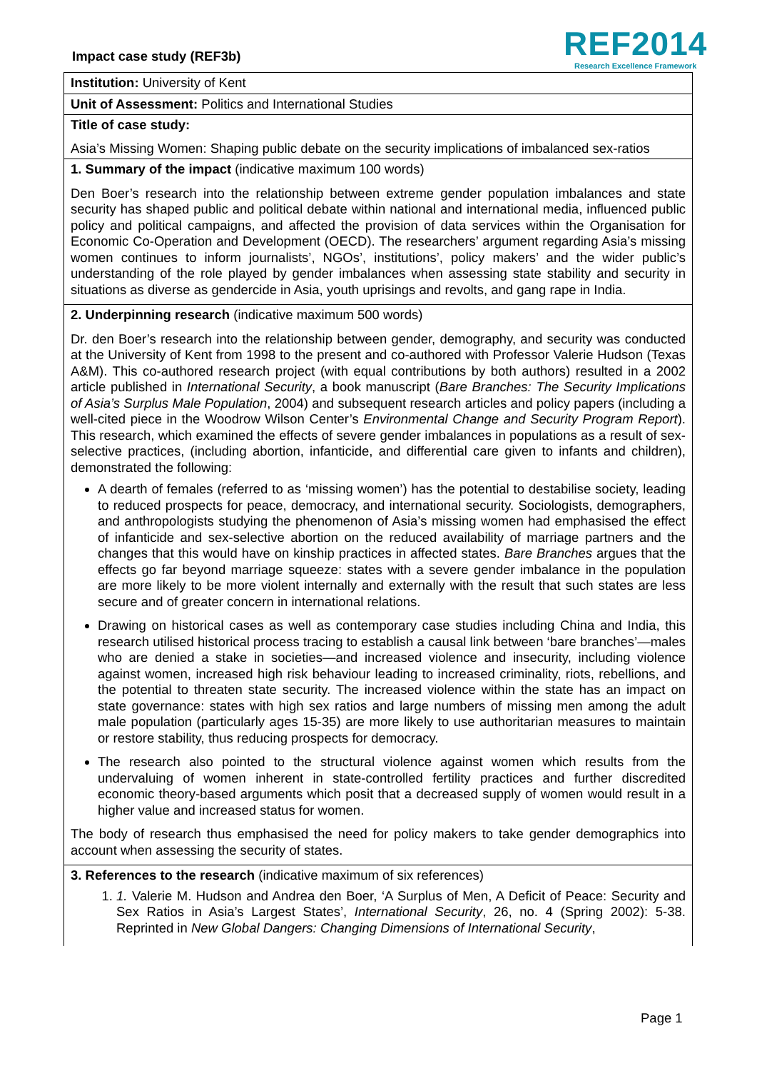Impact case study (REF3b)
REF2014
Research Excellence Framework
| Institution: University of Kent |
| Unit of Assessment: Politics and International Studies |
| Title of case study: Asia’s Missing Women: Shaping public debate on the security implications of imbalanced sex-ratios |
| 1. Summary of the impact (indicative maximum 100 words) Den Boer’s research into the relationship between extreme gender population imbalances and state security has shaped public and political debate within national and international media, influenced public policy and political campaigns, and affected the provision of data services within the Organisation for Economic Co-Operation and Development (OECD). The researchers’ argument regarding Asia’s missing women continues to inform journalists’, NGOs’, institutions’, policy makers’ and the wider public’s understanding of the role played by gender imbalances when assessing state stability and security in situations as diverse as gendercide in Asia, youth uprisings and revolts, and gang rape in India. |
| 2. Underpinning research (indicative maximum 500 words) Dr. den Boer’s research into the relationship between gender, demography, and security was conducted at the University of Kent from 1998 to the present and co-authored with Professor Valerie Hudson (Texas A&M). This co-authored research project (with equal contributions by both authors) resulted in a 2002 article published in International Security , a book manuscript ( Bare Branches: The Security Implications of Asia’s Surplus Male Population , 2004) and subsequent research articles and policy papers (including a well-cited piece in the Woodrow Wilson Center’s Environmental Change and Security Program Report ). This research, which examined the effects of severe gender imbalances in populations as a result of sex-selective practices, (including abortion, infanticide, and differential care given to infants and children), demonstrated the following: A dearth of females (referred to as ‘missing women’) has the potential to destabilise society, leading to reduced prospects for peace, democracy, and international security. Sociologists, demographers, and anthropologists studying the phenomenon of Asia’s missing women had emphasised the effect of infanticide and sex-selective abortion on the reduced availability of marriage partners and the changes that this would have on kinship practices in affected states. Bare Branches argues that the effects go far beyond marriage squeeze: states with a severe gender imbalance in the population are more likely to be more violent internally and externally with the result that such states are less secure and of greater concern in international relations. Drawing on historical cases as well as contemporary case studies including China and India, this research utilised historical process tracing to establish a causal link between ‘bare branches’—males who are denied a stake in societies—and increased violence and insecurity, including violence against women, increased high risk behaviour leading to increased criminality, riots, rebellions, and the potential to threaten state security. The increased violence within the state has an impact on state governance: states with high sex ratios and large numbers of missing men among the adult male population (particularly ages 15-35) are more likely to use authoritarian measures to maintain or restore stability, thus reducing prospects for democracy. The research also pointed to the structural violence against women which results from the undervaluing of women inherent in state-controlled fertility practices and further discredited economic theory-based arguments which posit that a decreased supply of women would result in a higher value and increased status for women. The body of research thus emphasised the need for policy makers to take gender demographics into account when assessing the security of states. |
| 3. References to the research (indicative maximum of six references) 1. 1. Valerie M. Hudson and Andrea den Boer, ‘A Surplus of Men, A Deficit of Peace: Security and Sex Ratios in Asia’s Largest States’, International Security , 26, no. 4 (Spring 2002): 5-38. Reprinted in New Global Dangers: Changing Dimensions of International Security , |
Page 1